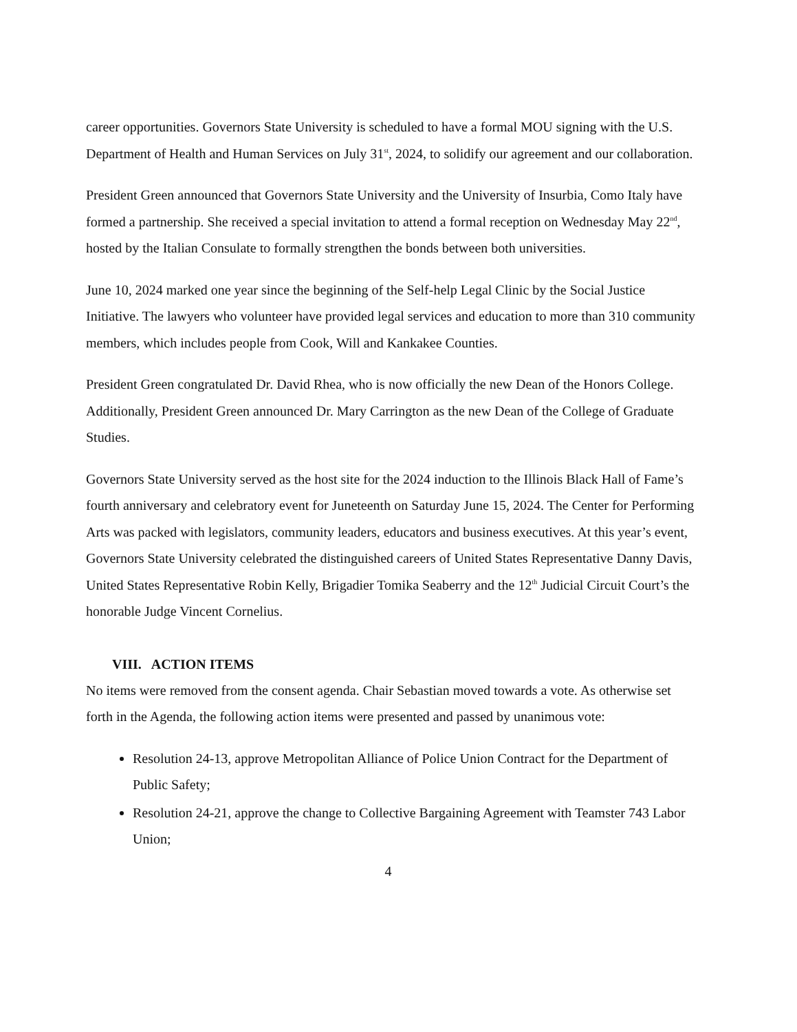career opportunities. Governors State University is scheduled to have a formal MOU signing with the U.S. Department of Health and Human Services on July 31<sup>st</sup>, 2024, to solidify our agreement and our collaboration.
President Green announced that Governors State University and the University of Insurbia, Como Italy have formed a partnership. She received a special invitation to attend a formal reception on Wednesday May 22<sup>nd</sup>, hosted by the Italian Consulate to formally strengthen the bonds between both universities.
June 10, 2024 marked one year since the beginning of the Self-help Legal Clinic by the Social Justice Initiative. The lawyers who volunteer have provided legal services and education to more than 310 community members, which includes people from Cook, Will and Kankakee Counties.
President Green congratulated Dr. David Rhea, who is now officially the new Dean of the Honors College. Additionally, President Green announced Dr. Mary Carrington as the new Dean of the College of Graduate Studies.
Governors State University served as the host site for the 2024 induction to the Illinois Black Hall of Fame’s fourth anniversary and celebratory event for Juneteenth on Saturday June 15, 2024. The Center for Performing Arts was packed with legislators, community leaders, educators and business executives. At this year’s event, Governors State University celebrated the distinguished careers of United States Representative Danny Davis, United States Representative Robin Kelly, Brigadier Tomika Seaberry and the 12<sup>th</sup> Judicial Circuit Court’s the honorable Judge Vincent Cornelius.
VIII. ACTION ITEMS
No items were removed from the consent agenda. Chair Sebastian moved towards a vote. As otherwise set forth in the Agenda, the following action items were presented and passed by unanimous vote:
Resolution 24-13, approve Metropolitan Alliance of Police Union Contract for the Department of Public Safety;
Resolution 24-21, approve the change to Collective Bargaining Agreement with Teamster 743 Labor Union;
4